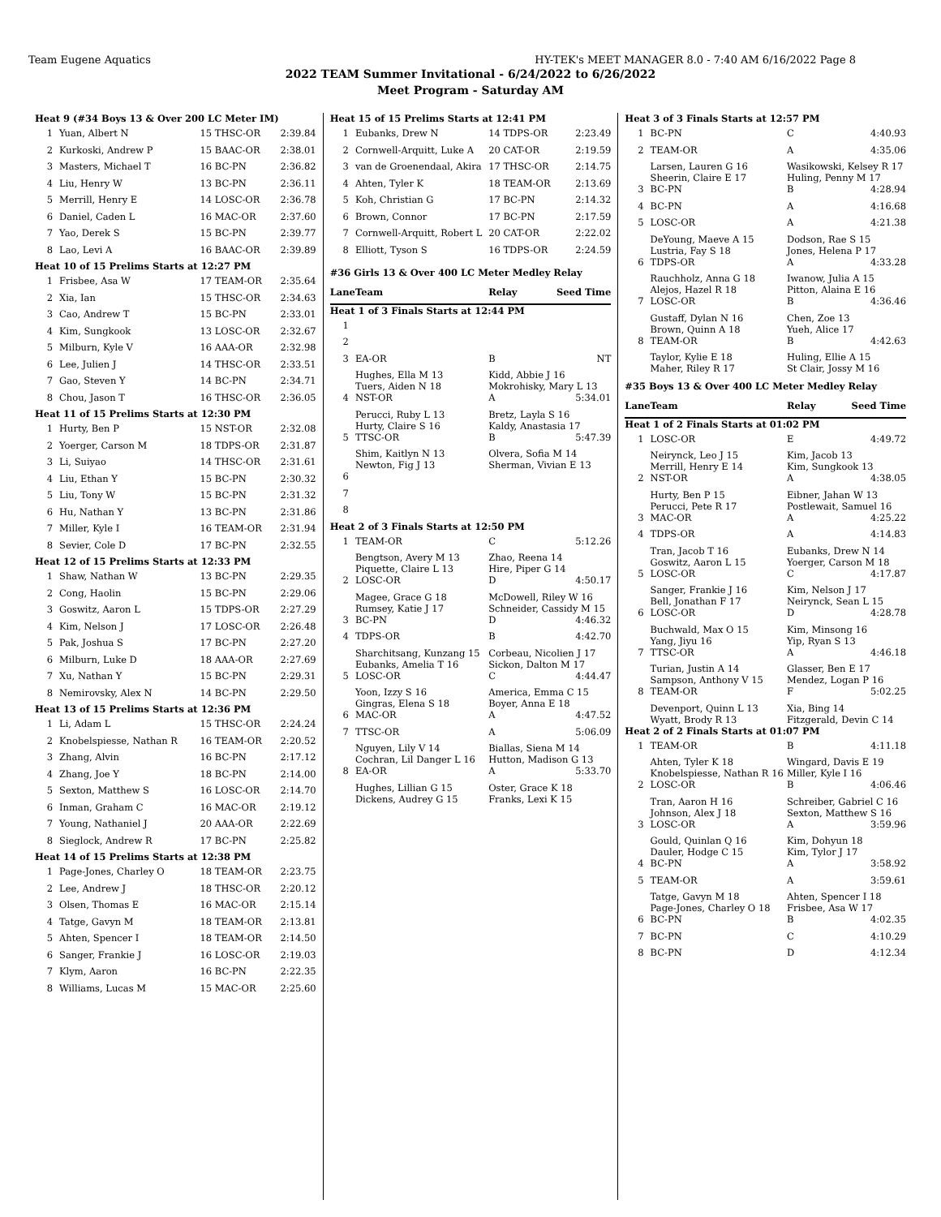Team Eugene Aquatics HY-TEK's MEET MANAGER 8.0 - 7:40 AM 6/16/2022 Page 8
2022 TEAM Summer Invitational - 6/24/2022 to 6/26/2022
Meet Program - Saturday AM
| Heat 9 (#34 Boys 13 & Over 200 LC Meter IM) | | | |
| 1 | Yuan, Albert N | 15 THSC-OR | 2:39.84 |
| 2 | Kurkoski, Andrew P | 15 BAAC-OR | 2:38.01 |
| 3 | Masters, Michael T | 16 BC-PN | 2:36.82 |
| 4 | Liu, Henry W | 13 BC-PN | 2:36.11 |
| 5 | Merrill, Henry E | 14 LOSC-OR | 2:36.78 |
| 6 | Daniel, Caden L | 16 MAC-OR | 2:37.60 |
| 7 | Yao, Derek S | 15 BC-PN | 2:39.77 |
| 8 | Lao, Levi A | 16 BAAC-OR | 2:39.89 |
| Heat 10 of 15 Prelims Starts at 12:27 PM | | | |
| 1 | Frisbee, Asa W | 17 TEAM-OR | 2:35.64 |
| 2 | Xia, Ian | 15 THSC-OR | 2:34.63 |
| 3 | Cao, Andrew T | 15 BC-PN | 2:33.01 |
| 4 | Kim, Sungkook | 13 LOSC-OR | 2:32.67 |
| 5 | Milburn, Kyle V | 16 AAA-OR | 2:32.98 |
| 6 | Lee, Julien J | 14 THSC-OR | 2:33.51 |
| 7 | Gao, Steven Y | 14 BC-PN | 2:34.71 |
| 8 | Chou, Jason T | 16 THSC-OR | 2:36.05 |
| Heat 11 of 15 Prelims Starts at 12:30 PM | | | |
| 1 | Hurty, Ben P | 15 NST-OR | 2:32.08 |
| 2 | Yoerger, Carson M | 18 TDPS-OR | 2:31.87 |
| 3 | Li, Suiyao | 14 THSC-OR | 2:31.61 |
| 4 | Liu, Ethan Y | 15 BC-PN | 2:30.32 |
| 5 | Liu, Tony W | 15 BC-PN | 2:31.32 |
| 6 | Hu, Nathan Y | 13 BC-PN | 2:31.86 |
| 7 | Miller, Kyle I | 16 TEAM-OR | 2:31.94 |
| 8 | Sevier, Cole D | 17 BC-PN | 2:32.55 |
| Heat 12 of 15 Prelims Starts at 12:33 PM | | | |
| 1 | Shaw, Nathan W | 13 BC-PN | 2:29.35 |
| 2 | Cong, Haolin | 15 BC-PN | 2:29.06 |
| 3 | Goswitz, Aaron L | 15 TDPS-OR | 2:27.29 |
| 4 | Kim, Nelson J | 17 LOSC-OR | 2:26.48 |
| 5 | Pak, Joshua S | 17 BC-PN | 2:27.20 |
| 6 | Milburn, Luke D | 18 AAA-OR | 2:27.69 |
| 7 | Xu, Nathan Y | 15 BC-PN | 2:29.31 |
| 8 | Nemirovsky, Alex N | 14 BC-PN | 2:29.50 |
| Heat 13 of 15 Prelims Starts at 12:36 PM | | | |
| 1 | Li, Adam L | 15 THSC-OR | 2:24.24 |
| 2 | Knobelspiesse, Nathan R | 16 TEAM-OR | 2:20.52 |
| 3 | Zhang, Alvin | 16 BC-PN | 2:17.12 |
| 4 | Zhang, Joe Y | 18 BC-PN | 2:14.00 |
| 5 | Sexton, Matthew S | 16 LOSC-OR | 2:14.70 |
| 6 | Inman, Graham C | 16 MAC-OR | 2:19.12 |
| 7 | Young, Nathaniel J | 20 AAA-OR | 2:22.69 |
| 8 | Sieglock, Andrew R | 17 BC-PN | 2:25.82 |
| Heat 14 of 15 Prelims Starts at 12:38 PM | | | |
| 1 | Page-Jones, Charley O | 18 TEAM-OR | 2:23.75 |
| 2 | Lee, Andrew J | 18 THSC-OR | 2:20.12 |
| 3 | Olsen, Thomas E | 16 MAC-OR | 2:15.14 |
| 4 | Tatge, Gavyn M | 18 TEAM-OR | 2:13.81 |
| 5 | Ahten, Spencer I | 18 TEAM-OR | 2:14.50 |
| 6 | Sanger, Frankie J | 16 LOSC-OR | 2:19.03 |
| 7 | Klym, Aaron | 16 BC-PN | 2:22.35 |
| 8 | Williams, Lucas M | 15 MAC-OR | 2:25.60 |
| Heat 15 of 15 Prelims Starts at 12:41 PM | | | |
| 1 | Eubanks, Drew N | 14 TDPS-OR | 2:23.49 |
| 2 | Cornwell-Arquitt, Luke A | 20 CAT-OR | 2:19.59 |
| 3 | van de Groenendaal, Akira | 17 THSC-OR | 2:14.75 |
| 4 | Ahten, Tyler K | 18 TEAM-OR | 2:13.69 |
| 5 | Koh, Christian G | 17 BC-PN | 2:14.32 |
| 6 | Brown, Connor | 17 BC-PN | 2:17.59 |
| 7 | Cornwell-Arquitt, Robert L | 20 CAT-OR | 2:22.02 |
| 8 | Elliott, Tyson S | 16 TDPS-OR | 2:24.59 |
| #36 Girls 13 & Over 400 LC Meter Medley Relay | | | |
| Lane | Team | Relay | Seed Time |
| Heat 1 of 3 Finals Starts at 12:44 PM | | | |
| 1 | | | |
| 2 | | | |
| 3 | EA-OR | B | NT |
| | Hughes, Ella M 13 Tuers, Aiden N 18 | Kidd, Abbie J 16 Mokrohisky, Mary L 13 | |
| 4 | NST-OR | A | 5:34.01 |
| | Perucci, Ruby L 13 Hurty, Claire S 16 | Bretz, Layla S 16 Kaldy, Anastasia 17 | |
| 5 | TTSC-OR | B | 5:47.39 |
| | Shim, Kaitlyn N 13 Newton, Fig J 13 | Olvera, Sofia M 14 Sherman, Vivian E 13 | |
| 6 | | | |
| 7 | | | |
| 8 | | | |
| Heat 2 of 3 Finals Starts at 12:50 PM | | | |
| 1 | TEAM-OR | C | 5:12.26 |
| | Bengtson, Avery M 13 Piquette, Claire L 13 | Zhao, Reena 14 Hire, Piper G 14 | |
| 2 | LOSC-OR | D | 4:50.17 |
| | Magee, Grace G 18 Rumsey, Katie J 17 | McDowell, Riley W 16 Schneider, Cassidy M 15 | |
| 3 | BC-PN | D | 4:46.32 |
| 4 | TDPS-OR | B | 4:42.70 |
| | Sharchitsang, Kunzang 15 Eubanks, Amelia T 16 | Corbeau, Nicolien J 17 Sickon, Dalton M 17 | |
| 5 | LOSC-OR | C | 4:44.47 |
| | Yoon, Izzy S 16 Gingras, Elena S 18 | America, Emma C 15 Boyer, Anna E 18 | |
| 6 | MAC-OR | A | 4:47.52 |
| 7 | TTSC-OR | A | 5:06.09 |
| | Nguyen, Lily V 14 Cochran, Lil Danger L 16 | Biallas, Siena M 14 Hutton, Madison G 13 | |
| 8 | EA-OR | A | 5:33.70 |
| | Hughes, Lillian G 15 Dickens, Audrey G 15 | Oster, Grace K 18 Franks, Lexi K 15 | |
| Heat 3 of 3 Finals Starts at 12:57 PM | | | |
| 1 | BC-PN | C | 4:40.93 |
| 2 | TEAM-OR | A | 4:35.06 |
| | Larsen, Lauren G 16 Sheerin, Claire E 17 | Wasikowski, Kelsey R 17 Huling, Penny M 17 | |
| 3 | BC-PN | B | 4:28.94 |
| 4 | BC-PN | A | 4:16.68 |
| 5 | LOSC-OR | A | 4:21.38 |
| | DeYoung, Maeve A 15 Lustria, Fay S 18 | Dodson, Rae S 15 Jones, Helena P 17 | |
| 6 | TDPS-OR | A | 4:33.28 |
| | Rauchholz, Anna G 18 Alejos, Hazel R 18 | Iwanow, Julia A 15 Pitton, Alaina E 16 | |
| 7 | LOSC-OR | B | 4:36.46 |
| | Gustaff, Dylan N 16 Brown, Quinn A 18 | Chen, Zoe 13 Yueh, Alice 17 | |
| 8 | TEAM-OR | B | 4:42.63 |
| | Taylor, Kylie E 18 Maher, Riley R 17 | Huling, Ellie A 15 St Clair, Jossy M 16 | |
| #35 Boys 13 & Over 400 LC Meter Medley Relay | | | |
| Lane | Team | Relay | Seed Time |
| Heat 1 of 2 Finals Starts at 01:02 PM | | | |
| 1 | LOSC-OR | E | 4:49.72 |
| | Neirynck, Leo J 15 Merrill, Henry E 14 | Kim, Jacob 13 Kim, Sungkook 13 | |
| 2 | NST-OR | A | 4:38.05 |
| | Hurty, Ben P 15 Perucci, Pete R 17 | Eibner, Jahan W 13 Postlewait, Samuel 16 | |
| 3 | MAC-OR | A | 4:25.22 |
| 4 | TDPS-OR | A | 4:14.83 |
| | Tran, Jacob T 16 Goswitz, Aaron L 15 | Eubanks, Drew N 14 Yoerger, Carson M 18 | |
| 5 | LOSC-OR | C | 4:17.87 |
| | Sanger, Frankie J 16 Bell, Jonathan F 17 | Kim, Nelson J 17 Neirynck, Sean L 15 | |
| 6 | LOSC-OR | D | 4:28.78 |
| | Buchwald, Max O 15 Yang, Jiyu 16 | Kim, Minsong 16 Yip, Ryan S 13 | |
| 7 | TTSC-OR | A | 4:46.18 |
| | Turian, Justin A 14 Sampson, Anthony V 15 | Glasser, Ben E 17 Mendez, Logan P 16 | |
| 8 | TEAM-OR | F | 5:02.25 |
| | Devenport, Quinn L 13 Wyatt, Brody R 13 | Xia, Bing 14 Fitzgerald, Devin C 14 | |
| Heat 2 of 2 Finals Starts at 01:07 PM | | | |
| 1 | TEAM-OR | B | 4:11.18 |
| | Ahten, Tyler K 18 Knobelspiesse, Nathan R 16 | Wingard, Davis E 19 Miller, Kyle I 16 | |
| 2 | LOSC-OR | B | 4:06.46 |
| | Tran, Aaron H 16 Johnson, Alex J 18 | Schreiber, Gabriel C 16 Sexton, Matthew S 16 | |
| 3 | LOSC-OR | A | 3:59.96 |
| | Gould, Quinlan Q 16 Dauler, Hodge C 15 | Kim, Dohyun 18 Kim, Tylor J 17 | |
| 4 | BC-PN | A | 3:58.92 |
| 5 | TEAM-OR | A | 3:59.61 |
| | Tatge, Gavyn M 18 Page-Jones, Charley O 18 | Ahten, Spencer I 18 Frisbee, Asa W 17 | |
| 6 | BC-PN | B | 4:02.35 |
| 7 | BC-PN | C | 4:10.29 |
| 8 | BC-PN | D | 4:12.34 |